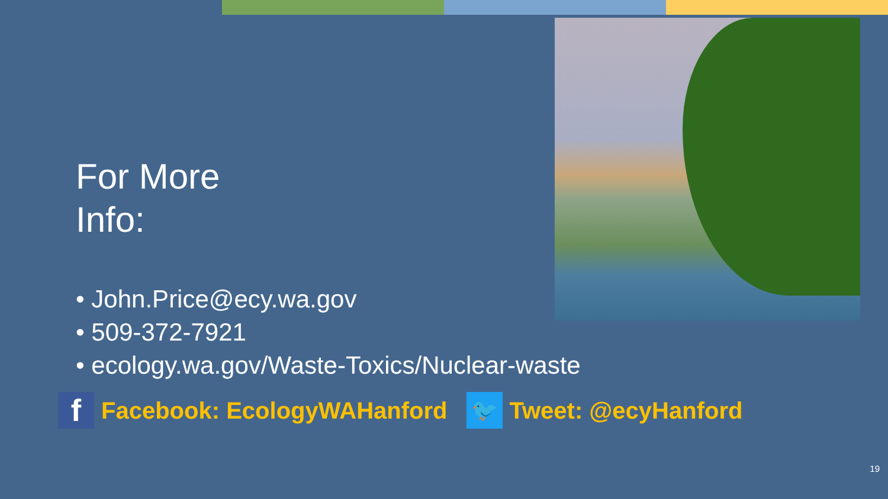For More
Info:
• John.Price@ecy.wa.gov
• 509-372-7921
• ecology.wa.gov/Waste-Toxics/Nuclear-waste
f
Facebook: EcologyWAHanford
🐦
Tweet: @ecyHanford
19